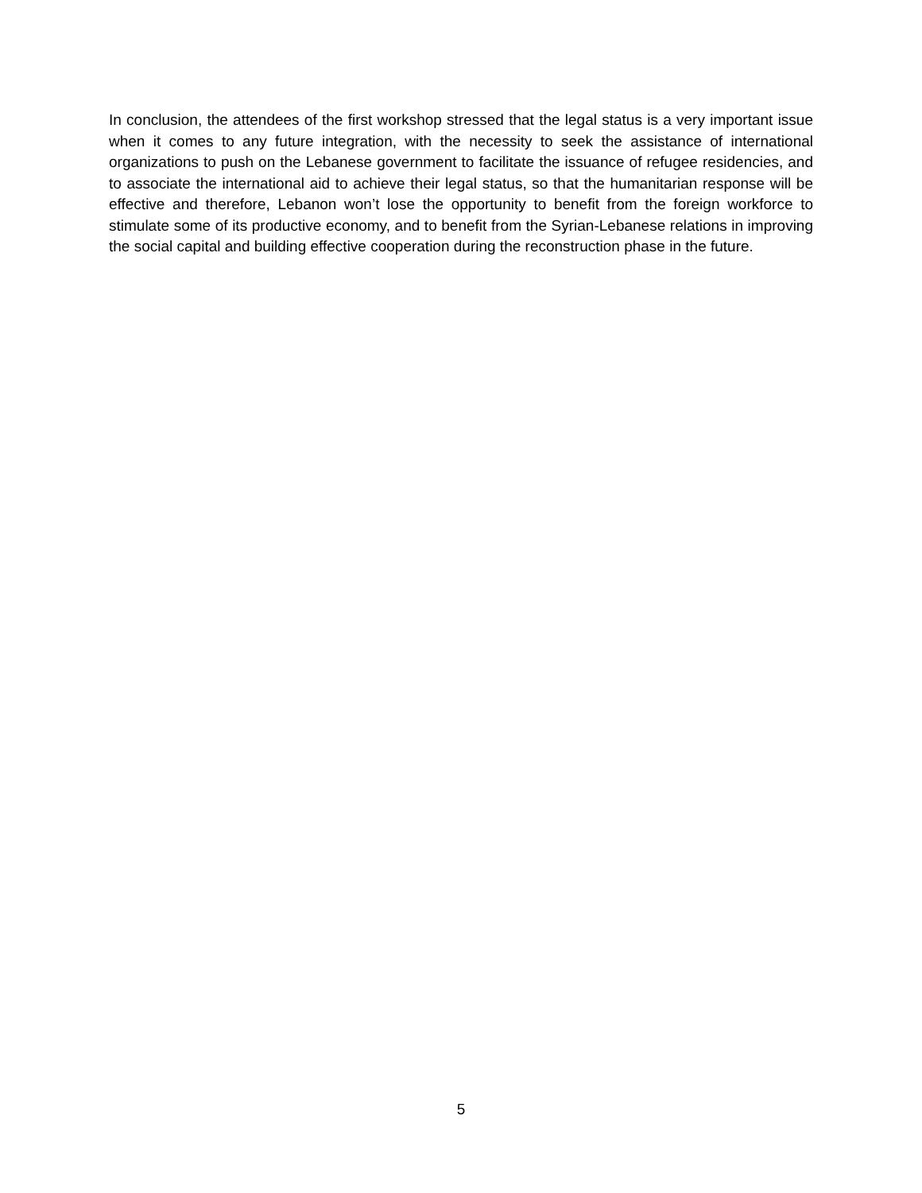In conclusion, the attendees of the first workshop stressed that the legal status is a very important issue when it comes to any future integration, with the necessity to seek the assistance of international organizations to push on the Lebanese government to facilitate the issuance of refugee residencies, and to associate the international aid to achieve their legal status, so that the humanitarian response will be effective and therefore, Lebanon won’t lose the opportunity to benefit from the foreign workforce to stimulate some of its productive economy, and to benefit from the Syrian-Lebanese relations in improving the social capital and building effective cooperation during the reconstruction phase in the future.
5